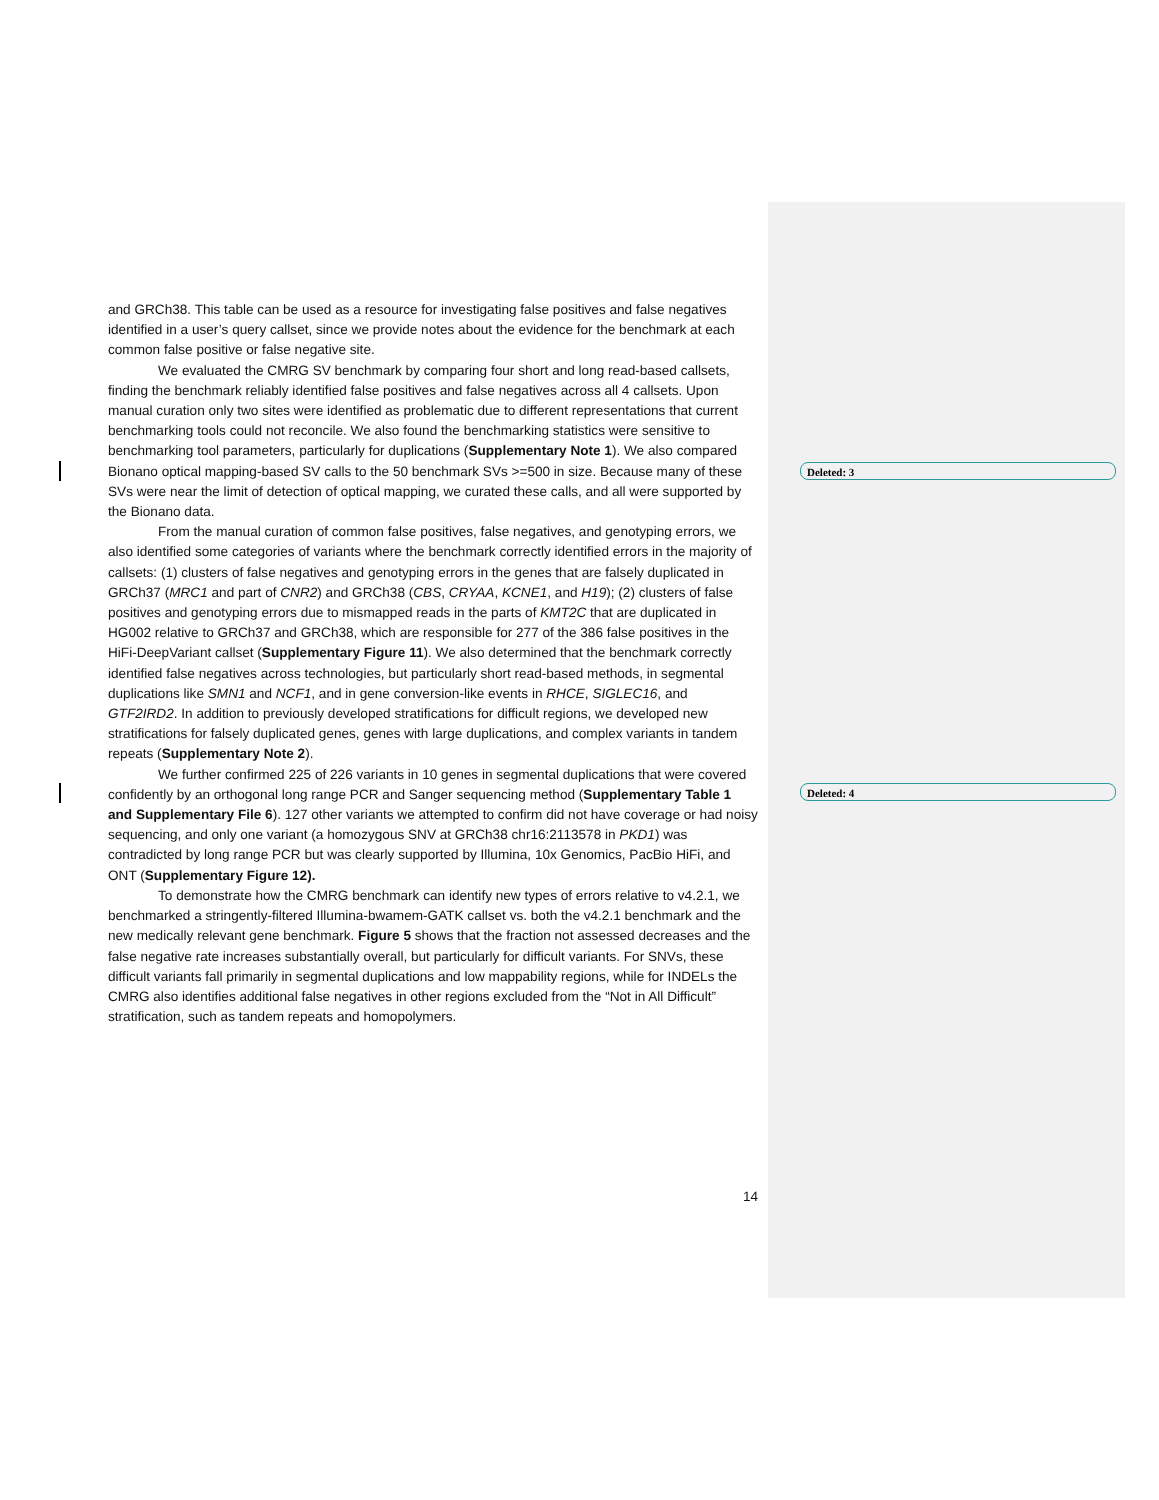Deleted: 3
Deleted: 4
and GRCh38. This table can be used as a resource for investigating false positives and false negatives identified in a user’s query callset, since we provide notes about the evidence for the benchmark at each common false positive or false negative site.
We evaluated the CMRG SV benchmark by comparing four short and long read-based callsets, finding the benchmark reliably identified false positives and false negatives across all 4 callsets. Upon manual curation only two sites were identified as problematic due to different representations that current benchmarking tools could not reconcile. We also found the benchmarking statistics were sensitive to benchmarking tool parameters, particularly for duplications (Supplementary Note 1). We also compared Bionano optical mapping-based SV calls to the 50 benchmark SVs >=500 in size. Because many of these SVs were near the limit of detection of optical mapping, we curated these calls, and all were supported by the Bionano data.
From the manual curation of common false positives, false negatives, and genotyping errors, we also identified some categories of variants where the benchmark correctly identified errors in the majority of callsets: (1) clusters of false negatives and genotyping errors in the genes that are falsely duplicated in GRCh37 (MRC1 and part of CNR2) and GRCh38 (CBS, CRYAA, KCNE1, and H19); (2) clusters of false positives and genotyping errors due to mismapped reads in the parts of KMT2C that are duplicated in HG002 relative to GRCh37 and GRCh38, which are responsible for 277 of the 386 false positives in the HiFi-DeepVariant callset (Supplementary Figure 11). We also determined that the benchmark correctly identified false negatives across technologies, but particularly short read-based methods, in segmental duplications like SMN1 and NCF1, and in gene conversion-like events in RHCE, SIGLEC16, and GTF2IRD2. In addition to previously developed stratifications for difficult regions, we developed new stratifications for falsely duplicated genes, genes with large duplications, and complex variants in tandem repeats (Supplementary Note 2).
We further confirmed 225 of 226 variants in 10 genes in segmental duplications that were covered confidently by an orthogonal long range PCR and Sanger sequencing method (Supplementary Table 1 and Supplementary File 6). 127 other variants we attempted to confirm did not have coverage or had noisy sequencing, and only one variant (a homozygous SNV at GRCh38 chr16:2113578 in PKD1) was contradicted by long range PCR but was clearly supported by Illumina, 10x Genomics, PacBio HiFi, and ONT (Supplementary Figure 12).
To demonstrate how the CMRG benchmark can identify new types of errors relative to v4.2.1, we benchmarked a stringently-filtered Illumina-bwamem-GATK callset vs. both the v4.2.1 benchmark and the new medically relevant gene benchmark. Figure 5 shows that the fraction not assessed decreases and the false negative rate increases substantially overall, but particularly for difficult variants. For SNVs, these difficult variants fall primarily in segmental duplications and low mappability regions, while for INDELs the CMRG also identifies additional false negatives in other regions excluded from the “Not in All Difficult” stratification, such as tandem repeats and homopolymers.
14